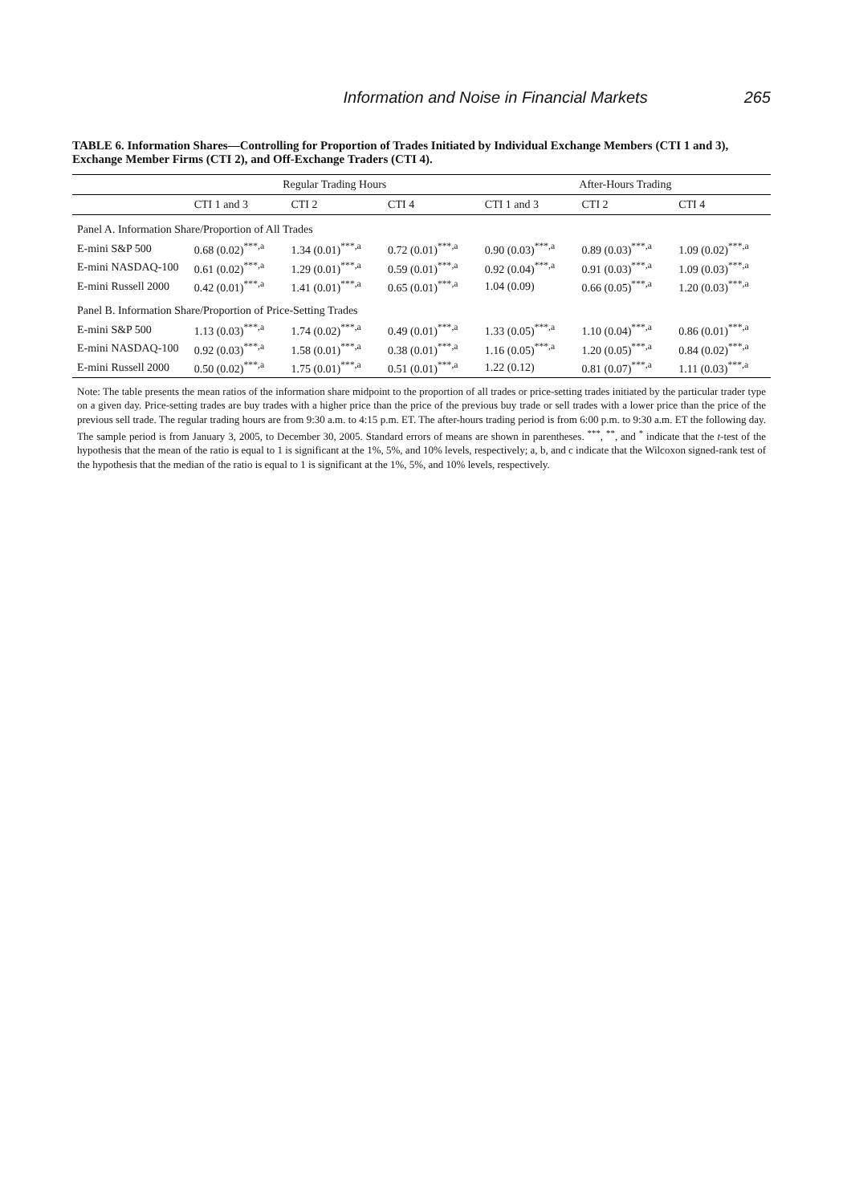Information and Noise in Financial Markets 265
TABLE 6. Information Shares—Controlling for Proportion of Trades Initiated by Individual Exchange Members (CTI 1 and 3), Exchange Member Firms (CTI 2), and Off-Exchange Traders (CTI 4).
| | Regular Trading Hours | | | After-Hours Trading | | |
| --- | --- | --- | --- | --- | --- | --- |
| | CTI 1 and 3 | CTI 2 | CTI 4 | CTI 1 and 3 | CTI 2 | CTI 4 |
| Panel A. Information Share/Proportion of All Trades | | | | | | |
| E-mini S&P 500 | 0.68 (0.02)<sup>***,a</sup> | 1.34 (0.01)<sup>***,a</sup> | 0.72 (0.01)<sup>***,a</sup> | 0.90 (0.03)<sup>***,a</sup> | 0.89 (0.03)<sup>***,a</sup> | 1.09 (0.02)<sup>***,a</sup> |
| E-mini NASDAQ-100 | 0.61 (0.02)<sup>***,a</sup> | 1.29 (0.01)<sup>***,a</sup> | 0.59 (0.01)<sup>***,a</sup> | 0.92 (0.04)<sup>***,a</sup> | 0.91 (0.03)<sup>***,a</sup> | 1.09 (0.03)<sup>***,a</sup> |
| E-mini Russell 2000 | 0.42 (0.01)<sup>***,a</sup> | 1.41 (0.01)<sup>***,a</sup> | 0.65 (0.01)<sup>***,a</sup> | 1.04 (0.09) | 0.66 (0.05)<sup>***,a</sup> | 1.20 (0.03)<sup>***,a</sup> |
| Panel B. Information Share/Proportion of Price-Setting Trades | | | | | | |
| E-mini S&P 500 | 1.13 (0.03)<sup>***,a</sup> | 1.74 (0.02)<sup>***,a</sup> | 0.49 (0.01)<sup>***,a</sup> | 1.33 (0.05)<sup>***,a</sup> | 1.10 (0.04)<sup>***,a</sup> | 0.86 (0.01)<sup>***,a</sup> |
| E-mini NASDAQ-100 | 0.92 (0.03)<sup>***,a</sup> | 1.58 (0.01)<sup>***,a</sup> | 0.38 (0.01)<sup>***,a</sup> | 1.16 (0.05)<sup>***,a</sup> | 1.20 (0.05)<sup>***,a</sup> | 0.84 (0.02)<sup>***,a</sup> |
| E-mini Russell 2000 | 0.50 (0.02)<sup>***,a</sup> | 1.75 (0.01)<sup>***,a</sup> | 0.51 (0.01)<sup>***,a</sup> | 1.22 (0.12) | 0.81 (0.07)<sup>***,a</sup> | 1.11 (0.03)<sup>***,a</sup> |
| Note: The table presents the mean ratios of the information share midpoint to the proportion of all trades or price-setting trades initiated by the particular trader type on a given day. Price-setting trades are buy trades with a higher price than the price of the previous buy trade or sell trades with a lower price than the price of the previous sell trade. The regular trading hours are from 9:30 a.m. to 4:15 p.m. ET. The after-hours trading period is from 6:00 p.m. to 9:30 a.m. ET the following day. The sample period is from January 3, 2005, to December 30, 2005. Standard errors of means are shown in parentheses. <sup>***</sup>, <sup>**</sup>, and <sup>*</sup> indicate that the t -test of the hypothesis that the mean of the ratio is equal to 1 is significant at the 1%, 5%, and 10% levels, respectively; a, b, and c indicate that the Wilcoxon signed-rank test of the hypothesis that the median of the ratio is equal to 1 is significant at the 1%, 5%, and 10% levels, respectively. | | | | | | |